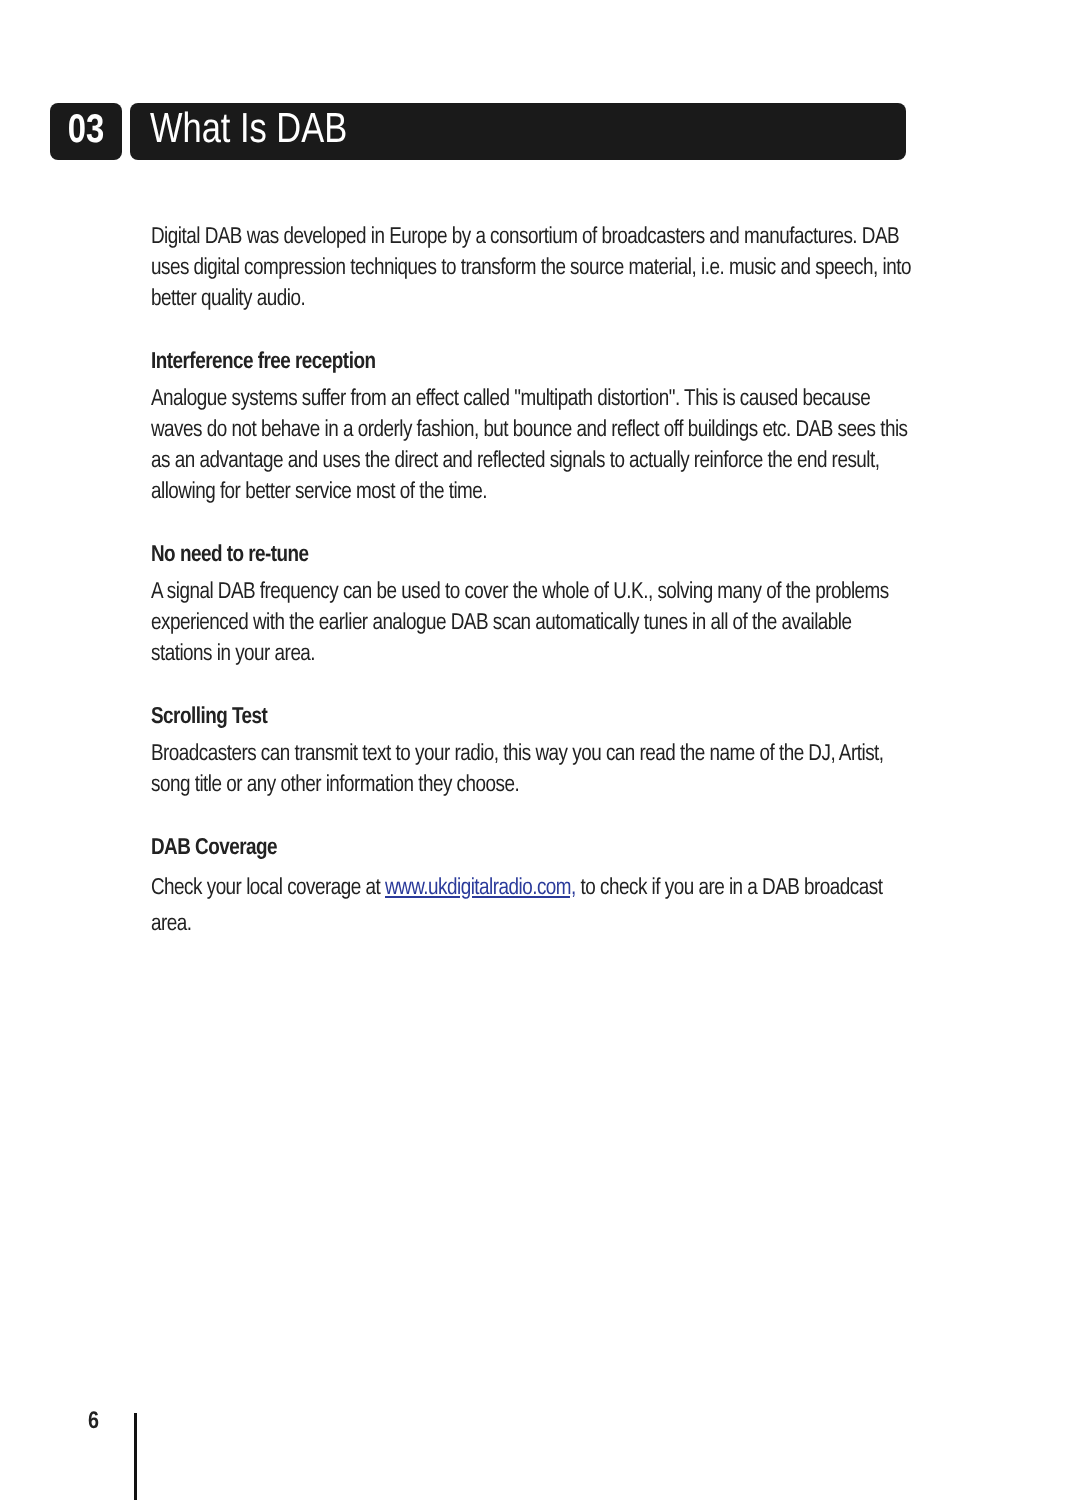03 What Is DAB
Digital DAB was developed in Europe by a consortium of broadcasters and manufactures. DAB uses digital compression techniques to transform the source material, i.e. music and speech, into better quality audio.
Interference free reception
Analogue systems suffer from an effect called "multipath distortion". This is caused because waves do not behave in a orderly fashion, but bounce and reflect off buildings etc. DAB sees this as an advantage and uses the direct and reflected signals to actually reinforce the end result, allowing for better service most of the time.
No need to re-tune
A signal DAB frequency can be used to cover the whole of U.K., solving many of the problems experienced with the earlier analogue DAB scan automatically tunes in all of the available stations in your area.
Scrolling Test
Broadcasters can transmit text to your radio, this way you can read the name of the DJ, Artist, song title or any other information they choose.
DAB Coverage
Check your local coverage at www.ukdigitalradio.com, to check if you are in a DAB broadcast area.
6